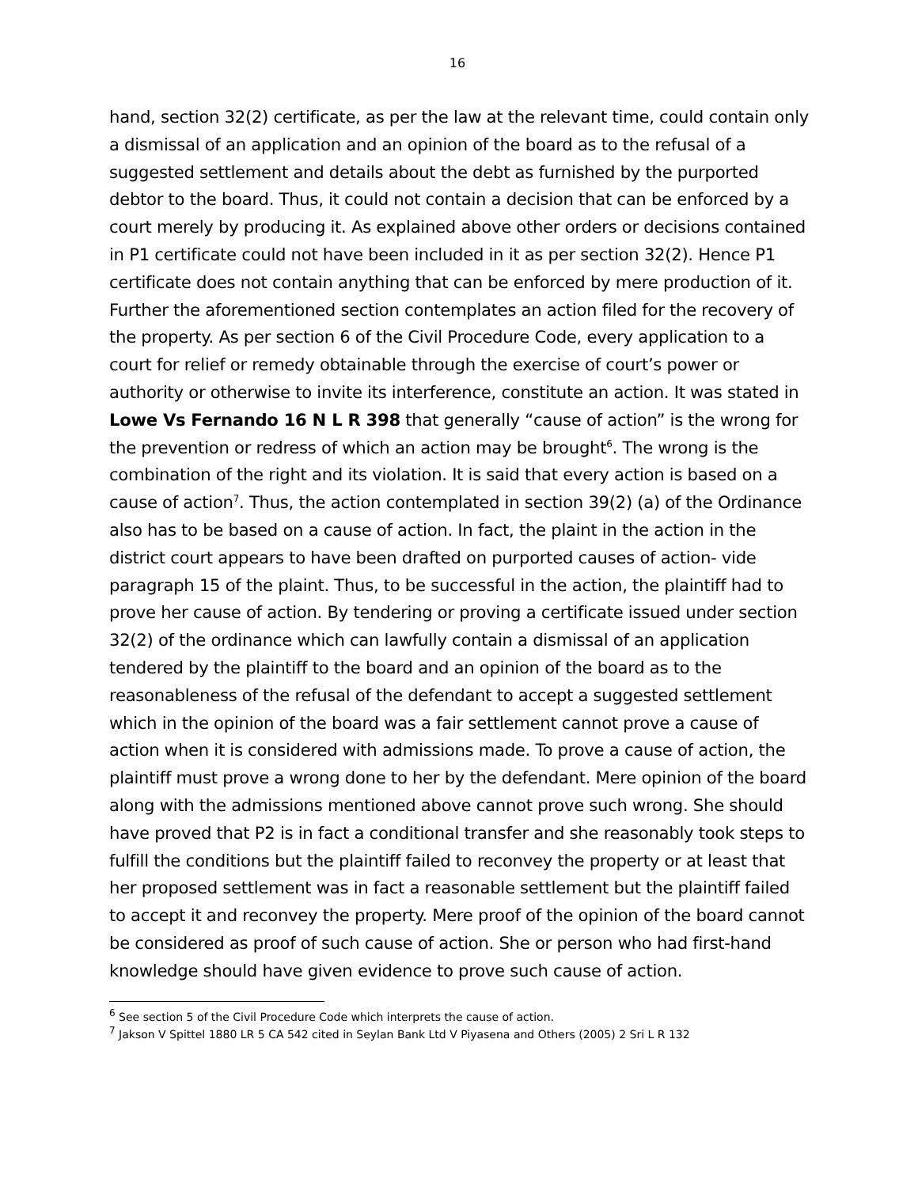16
hand, section 32(2) certificate, as per the law at the relevant time, could contain only a dismissal of an application and an opinion of the board as to the refusal of a suggested settlement and details about the debt as furnished by the purported debtor to the board. Thus, it could not contain a decision that can be enforced by a court merely by producing it. As explained above other orders or decisions contained in P1 certificate could not have been included in it as per section 32(2). Hence P1 certificate does not contain anything that can be enforced by mere production of it. Further the aforementioned section contemplates an action filed for the recovery of the property. As per section 6 of the Civil Procedure Code, every application to a court for relief or remedy obtainable through the exercise of court’s power or authority or otherwise to invite its interference, constitute an action. It was stated in Lowe Vs Fernando 16 N L R 398 that generally “cause of action” is the wrong for the prevention or redress of which an action may be brought<sup>6</sup>. The wrong is the combination of the right and its violation. It is said that every action is based on a cause of action<sup>7</sup>. Thus, the action contemplated in section 39(2) (a) of the Ordinance also has to be based on a cause of action. In fact, the plaint in the action in the district court appears to have been drafted on purported causes of action- vide paragraph 15 of the plaint. Thus, to be successful in the action, the plaintiff had to prove her cause of action. By tendering or proving a certificate issued under section 32(2) of the ordinance which can lawfully contain a dismissal of an application tendered by the plaintiff to the board and an opinion of the board as to the reasonableness of the refusal of the defendant to accept a suggested settlement which in the opinion of the board was a fair settlement cannot prove a cause of action when it is considered with admissions made. To prove a cause of action, the plaintiff must prove a wrong done to her by the defendant. Mere opinion of the board along with the admissions mentioned above cannot prove such wrong. She should have proved that P2 is in fact a conditional transfer and she reasonably took steps to fulfill the conditions but the plaintiff failed to reconvey the property or at least that her proposed settlement was in fact a reasonable settlement but the plaintiff failed to accept it and reconvey the property. Mere proof of the opinion of the board cannot be considered as proof of such cause of action. She or person who had first-hand knowledge should have given evidence to prove such cause of action.
<sup>6</sup> See section 5 of the Civil Procedure Code which interprets the cause of action.
<sup>7</sup> Jakson V Spittel 1880 LR 5 CA 542 cited in Seylan Bank Ltd V Piyasena and Others (2005) 2 Sri L R 132